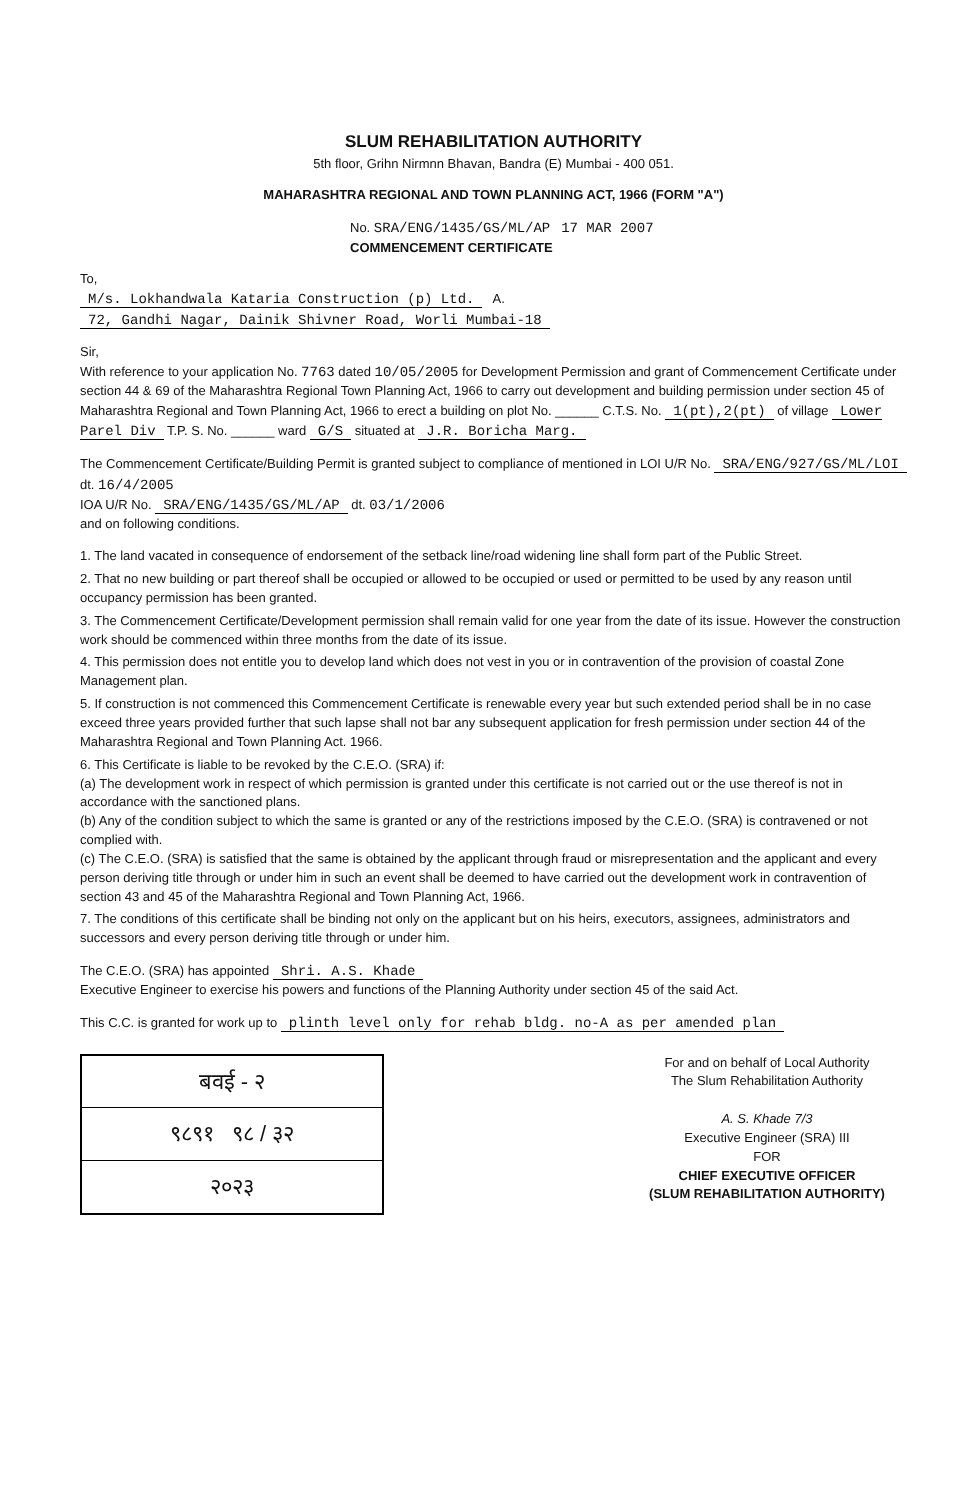SLUM REHABILITATION AUTHORITY
5th floor, Grihn Nirmnn Bhavan, Bandra (E) Mumbai - 400 051.
MAHARASHTRA REGIONAL AND TOWN PLANNING ACT, 1966 (FORM "A")
No. SRA/ENG/1435/GS/ML/AP 17 MAR 2007
COMMENCEMENT CERTIFICATE
To,
M/s. Lokhandwala Kataria Construction (p) Ltd. A.
72, Gandhi Nagar, Dainik Shivner Road, Worli Mumbai-18
Sir,
With reference to your application No. 7763 dated 10/05/2005 for Development Permission and grant of Commencement Certificate under section 44 & 69 of the Maharashtra Regional Town Planning Act, 1966 to carry out development and building permission under section 45 of Maharashtra Regional and Town Planning Act, 1966 to erect a building on plot No. ______ C.T.S. No. 1(pt),2(pt) of village Lower Parel Div T.P. S. No. ______ ward G/S situated at J.R. Boricha Marg.
The Commencement Certificate/Building Permit is granted subject to compliance of mentioned in LOI U/R No. SRA/ENG/927/GS/ML/LOI dt. 16/4/2005
IOA U/R No. SRA/ENG/1435/GS/ML/AP dt. 03/1/2006
and on following conditions.
1. The land vacated in consequence of endorsement of the setback line/road widening line shall form part of the Public Street.
2. That no new building or part thereof shall be occupied or allowed to be occupied or used or permitted to be used by any reason until occupancy permission has been granted.
3. The Commencement Certificate/Development permission shall remain valid for one year from the date of its issue. However the construction work should be commenced within three months from the date of its issue.
4. This permission does not entitle you to develop land which does not vest in you or in contravention of the provision of coastal Zone Management plan.
5. If construction is not commenced this Commencement Certificate is renewable every year but such extended period shall be in no case exceed three years provided further that such lapse shall not bar any subsequent application for fresh permission under section 44 of the Maharashtra Regional and Town Planning Act. 1966.
6. This Certificate is liable to be revoked by the C.E.O. (SRA) if:
(a) The development work in respect of which permission is granted under this certificate is not carried out or the use thereof is not in accordance with the sanctioned plans.
(b) Any of the condition subject to which the same is granted or any of the restrictions imposed by the C.E.O. (SRA) is contravened or not complied with.
(c) The C.E.O. (SRA) is satisfied that the same is obtained by the applicant through fraud or misrepresentation and the applicant and every person deriving title through or under him in such an event shall be deemed to have carried out the development work in contravention of section 43 and 45 of the Maharashtra Regional and Town Planning Act, 1966.
7. The conditions of this certificate shall be binding not only on the applicant but on his heirs, executors, assignees, administrators and successors and every person deriving title through or under him.
The C.E.O. (SRA) has appointed Shri. A.S. Khade
Executive Engineer to exercise his powers and functions of the Planning Authority under section 45 of the said Act.
This C.C. is granted for work up to plinth level only for rehab bldg. no-A as per amended plan
बवई - २
९८९१ ९८ / ३२
२०२३
For and on behalf of Local Authority
The Slum Rehabilitation Authority
A. S. Khade 7/3
Executive Engineer (SRA) III
FOR
CHIEF EXECUTIVE OFFICER
(SLUM REHABILITATION AUTHORITY)